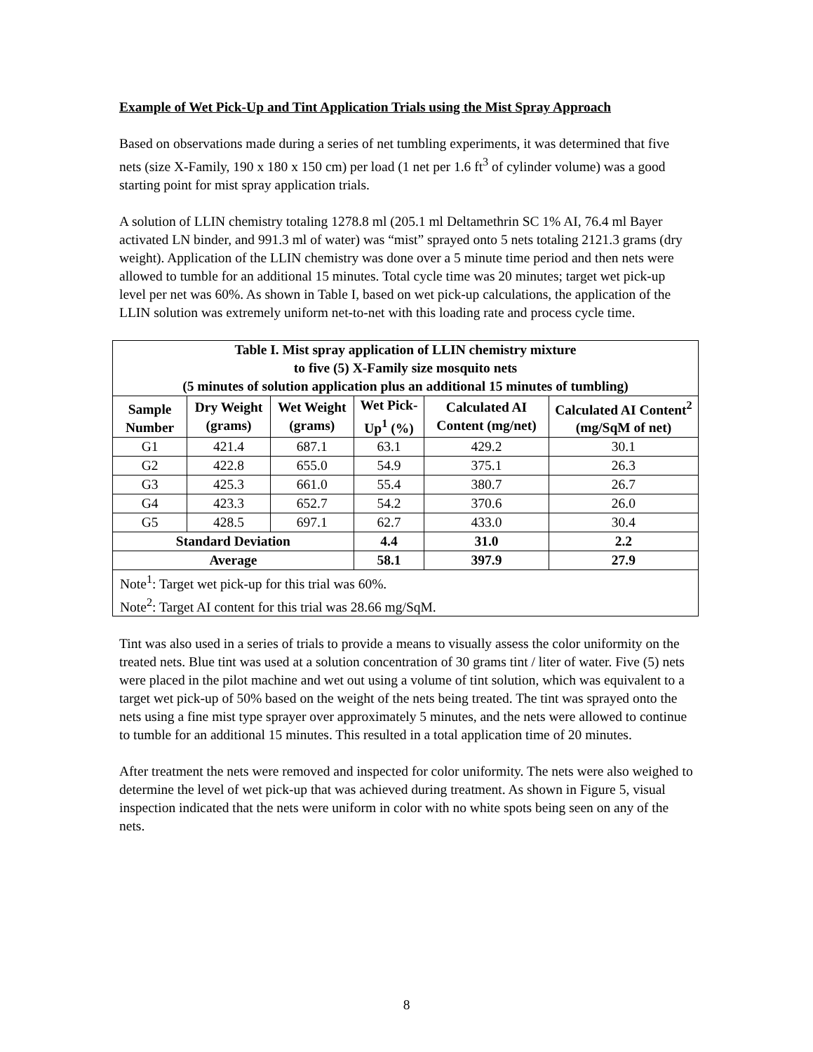Example of Wet Pick-Up and Tint Application Trials using the Mist Spray Approach
Based on observations made during a series of net tumbling experiments, it was determined that five nets (size X-Family, 190 x 180 x 150 cm) per load (1 net per 1.6 ft<sup>3</sup> of cylinder volume) was a good starting point for mist spray application trials.
A solution of LLIN chemistry totaling 1278.8 ml (205.1 ml Deltamethrin SC 1% AI, 76.4 ml Bayer activated LN binder, and 991.3 ml of water) was “mist” sprayed onto 5 nets totaling 2121.3 grams (dry weight). Application of the LLIN chemistry was done over a 5 minute time period and then nets were allowed to tumble for an additional 15 minutes. Total cycle time was 20 minutes; target wet pick-up level per net was 60%. As shown in Table I, based on wet pick-up calculations, the application of the LLIN solution was extremely uniform net-to-net with this loading rate and process cycle time.
| Table I. Mist spray application of LLIN chemistry mixture to five (5) X-Family size mosquito nets (5 minutes of solution application plus an additional 15 minutes of tumbling) | | | | | |
| --- | --- | --- | --- | --- | --- |
| Sample Number | Dry Weight (grams) | Wet Weight (grams) | Wet Pick-Up<sup>1</sup> (%) | Calculated AI Content (mg/net) | Calculated AI Content<sup>2</sup> (mg/SqM of net) |
| G1 | 421.4 | 687.1 | 63.1 | 429.2 | 30.1 |
| G2 | 422.8 | 655.0 | 54.9 | 375.1 | 26.3 |
| G3 | 425.3 | 661.0 | 55.4 | 380.7 | 26.7 |
| G4 | 423.3 | 652.7 | 54.2 | 370.6 | 26.0 |
| G5 | 428.5 | 697.1 | 62.7 | 433.0 | 30.4 |
| Standard Deviation | | | 4.4 | 31.0 | 2.2 |
| Average | | | 58.1 | 397.9 | 27.9 |
| Note<sup>1</sup>: Target wet pick-up for this trial was 60%. Note<sup>2</sup>: Target AI content for this trial was 28.66 mg/SqM. | | | | | |
Tint was also used in a series of trials to provide a means to visually assess the color uniformity on the treated nets. Blue tint was used at a solution concentration of 30 grams tint / liter of water. Five (5) nets were placed in the pilot machine and wet out using a volume of tint solution, which was equivalent to a target wet pick-up of 50% based on the weight of the nets being treated. The tint was sprayed onto the nets using a fine mist type sprayer over approximately 5 minutes, and the nets were allowed to continue to tumble for an additional 15 minutes. This resulted in a total application time of 20 minutes.
After treatment the nets were removed and inspected for color uniformity. The nets were also weighed to determine the level of wet pick-up that was achieved during treatment. As shown in Figure 5, visual inspection indicated that the nets were uniform in color with no white spots being seen on any of the nets.
8